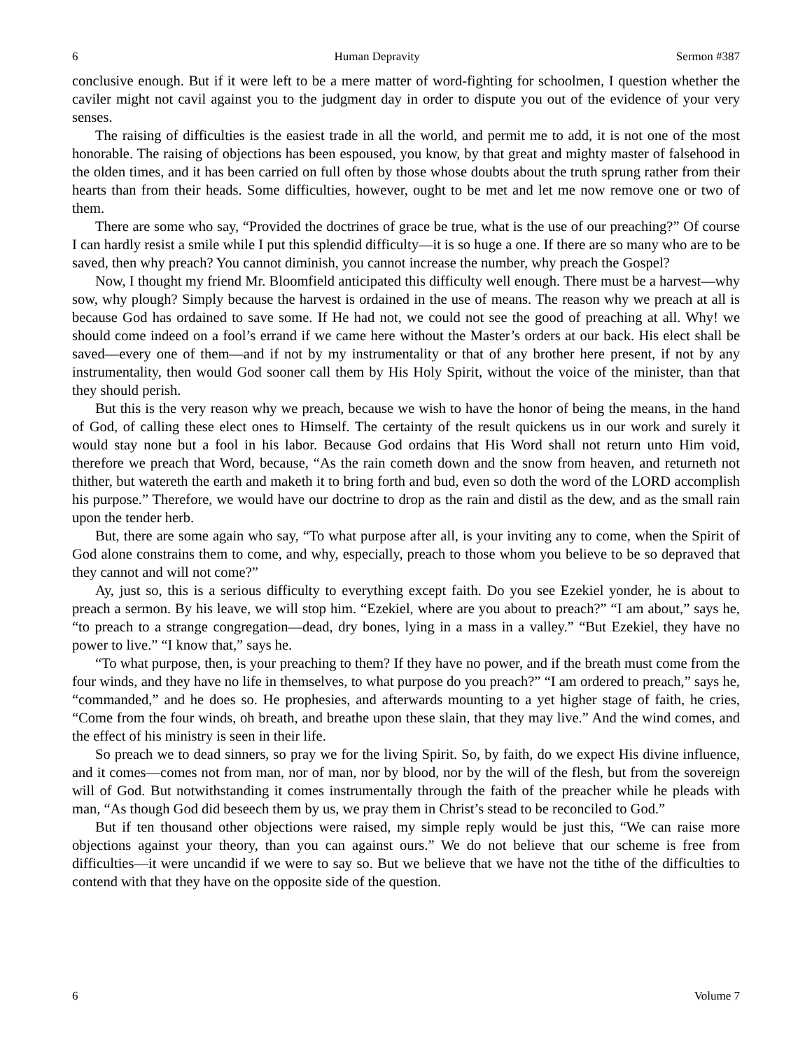6 Human Depravity Sermon #387
conclusive enough. But if it were left to be a mere matter of word-fighting for schoolmen, I question whether the caviler might not cavil against you to the judgment day in order to dispute you out of the evidence of your very senses.
The raising of difficulties is the easiest trade in all the world, and permit me to add, it is not one of the most honorable. The raising of objections has been espoused, you know, by that great and mighty master of falsehood in the olden times, and it has been carried on full often by those whose doubts about the truth sprung rather from their hearts than from their heads. Some difficulties, however, ought to be met and let me now remove one or two of them.
There are some who say, “Provided the doctrines of grace be true, what is the use of our preaching?” Of course I can hardly resist a smile while I put this splendid difficulty—it is so huge a one. If there are so many who are to be saved, then why preach? You cannot diminish, you cannot increase the number, why preach the Gospel?
Now, I thought my friend Mr. Bloomfield anticipated this difficulty well enough. There must be a harvest—why sow, why plough? Simply because the harvest is ordained in the use of means. The reason why we preach at all is because God has ordained to save some. If He had not, we could not see the good of preaching at all. Why! we should come indeed on a fool’s errand if we came here without the Master’s orders at our back. His elect shall be saved—every one of them—and if not by my instrumentality or that of any brother here present, if not by any instrumentality, then would God sooner call them by His Holy Spirit, without the voice of the minister, than that they should perish.
But this is the very reason why we preach, because we wish to have the honor of being the means, in the hand of God, of calling these elect ones to Himself. The certainty of the result quickens us in our work and surely it would stay none but a fool in his labor. Because God ordains that His Word shall not return unto Him void, therefore we preach that Word, because, “As the rain cometh down and the snow from heaven, and returneth not thither, but watereth the earth and maketh it to bring forth and bud, even so doth the word of the LORD accomplish his purpose.” Therefore, we would have our doctrine to drop as the rain and distil as the dew, and as the small rain upon the tender herb.
But, there are some again who say, “To what purpose after all, is your inviting any to come, when the Spirit of God alone constrains them to come, and why, especially, preach to those whom you believe to be so depraved that they cannot and will not come?”
Ay, just so, this is a serious difficulty to everything except faith. Do you see Ezekiel yonder, he is about to preach a sermon. By his leave, we will stop him. “Ezekiel, where are you about to preach?” “I am about,” says he, “to preach to a strange congregation—dead, dry bones, lying in a mass in a valley.” “But Ezekiel, they have no power to live.” “I know that,” says he.
“To what purpose, then, is your preaching to them? If they have no power, and if the breath must come from the four winds, and they have no life in themselves, to what purpose do you preach?” “I am ordered to preach,” says he, “commanded,” and he does so. He prophesies, and afterwards mounting to a yet higher stage of faith, he cries, “Come from the four winds, oh breath, and breathe upon these slain, that they may live.” And the wind comes, and the effect of his ministry is seen in their life.
So preach we to dead sinners, so pray we for the living Spirit. So, by faith, do we expect His divine influence, and it comes—comes not from man, nor of man, nor by blood, nor by the will of the flesh, but from the sovereign will of God. But notwithstanding it comes instrumentally through the faith of the preacher while he pleads with man, “As though God did beseech them by us, we pray them in Christ’s stead to be reconciled to God.”
But if ten thousand other objections were raised, my simple reply would be just this, “We can raise more objections against your theory, than you can against ours.” We do not believe that our scheme is free from difficulties—it were uncandid if we were to say so. But we believe that we have not the tithe of the difficulties to contend with that they have on the opposite side of the question.
6 Volume 7